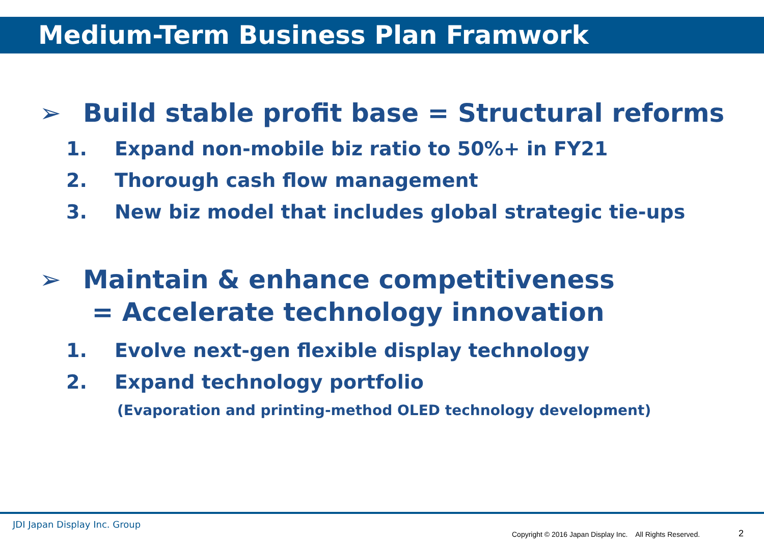Medium-Term Business Plan Framwork
➢ Build stable profit base = Structural reforms
1. Expand non-mobile biz ratio to 50%+ in FY21
2. Thorough cash flow management
3. New biz model that includes global strategic tie-ups
➢ Maintain & enhance competitiveness
= Accelerate technology innovation
1. Evolve next-gen flexible display technology
2. Expand technology portfolio
(Evaporation and printing-method OLED technology development)
JDI Japan Display Inc. Group
Copyright © 2016 Japan Display Inc. All Rights Reserved.
2